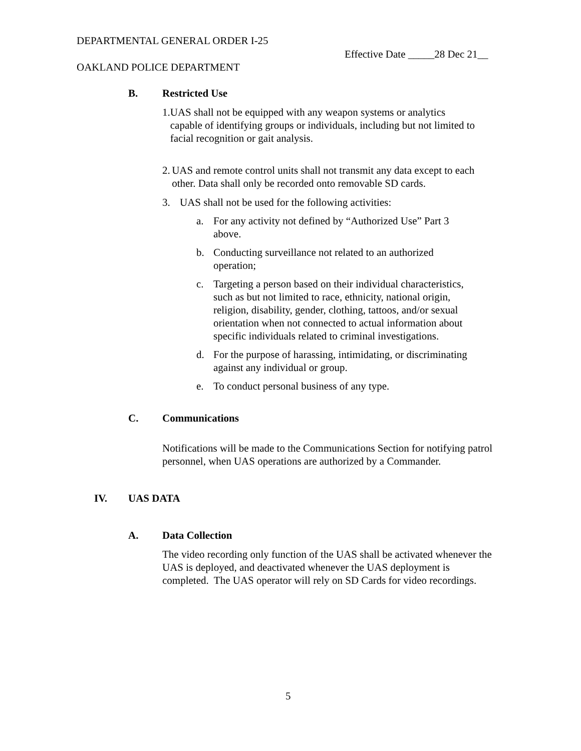DEPARTMENTAL GENERAL ORDER I-25
Effective Date _____28 Dec 21__
OAKLAND POLICE DEPARTMENT
B. Restricted Use
1. UAS shall not be equipped with any weapon systems or analytics capable of identifying groups or individuals, including but not limited to facial recognition or gait analysis.
2. UAS and remote control units shall not transmit any data except to each other. Data shall only be recorded onto removable SD cards.
3. UAS shall not be used for the following activities:
a. For any activity not defined by “Authorized Use” Part 3 above.
b. Conducting surveillance not related to an authorized operation;
c. Targeting a person based on their individual characteristics, such as but not limited to race, ethnicity, national origin, religion, disability, gender, clothing, tattoos, and/or sexual orientation when not connected to actual information about specific individuals related to criminal investigations.
d. For the purpose of harassing, intimidating, or discriminating against any individual or group.
e. To conduct personal business of any type.
C. Communications
Notifications will be made to the Communications Section for notifying patrol personnel, when UAS operations are authorized by a Commander.
IV. UAS DATA
A. Data Collection
The video recording only function of the UAS shall be activated whenever the UAS is deployed, and deactivated whenever the UAS deployment is completed. The UAS operator will rely on SD Cards for video recordings.
5